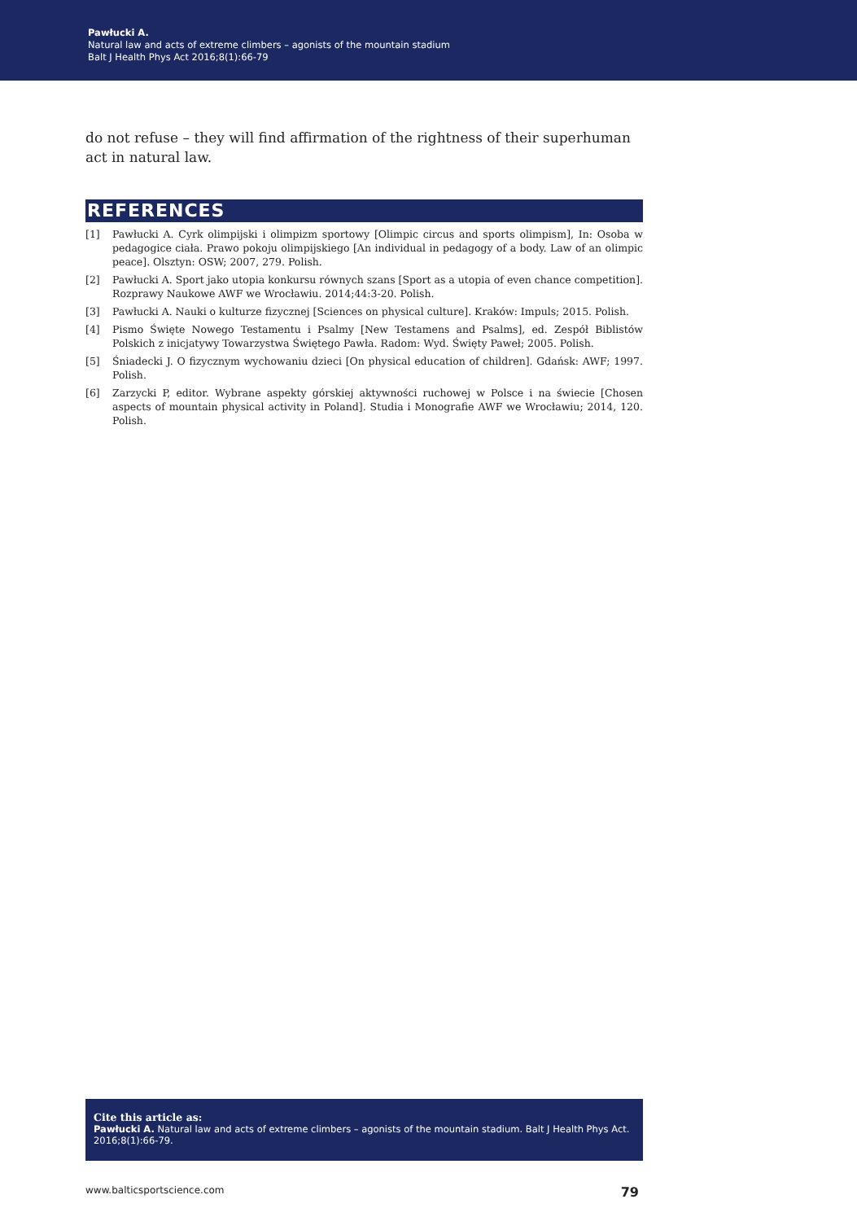Pawłucki A.
Natural law and acts of extreme climbers – agonists of the mountain stadium
Balt J Health Phys Act 2016;8(1):66-79
do not refuse – they will find affirmation of the rightness of their superhuman act in natural law.
REFERENCES
[1] Pawłucki A. Cyrk olimpijski i olimpizm sportowy [Olimpic circus and sports olimpism], In: Osoba w pedagogice ciała. Prawo pokoju olimpijskiego [An individual in pedagogy of a body. Law of an olimpic peace]. Olsztyn: OSW; 2007, 279. Polish.
[2] Pawłucki A. Sport jako utopia konkursu równych szans [Sport as a utopia of even chance competition]. Rozprawy Naukowe AWF we Wrocławiu. 2014;44:3-20. Polish.
[3] Pawłucki A. Nauki o kulturze fizycznej [Sciences on physical culture]. Kraków: Impuls; 2015. Polish.
[4] Pismo Święte Nowego Testamentu i Psalmy [New Testamens and Psalms], ed. Zespół Biblistów Polskich z inicjatywy Towarzystwa Świętego Pawła. Radom: Wyd. Święty Paweł; 2005. Polish.
[5] Śniadecki J. O fizycznym wychowaniu dzieci [On physical education of children]. Gdańsk: AWF; 1997. Polish.
[6] Zarzycki P, editor. Wybrane aspekty górskiej aktywności ruchowej w Polsce i na świecie [Chosen aspects of mountain physical activity in Poland]. Studia i Monografie AWF we Wrocławiu; 2014, 120. Polish.
Cite this article as:
Pawłucki A. Natural law and acts of extreme climbers – agonists of the mountain stadium. Balt J Health Phys Act. 2016;8(1):66-79.
www.balticsportscience.com 79